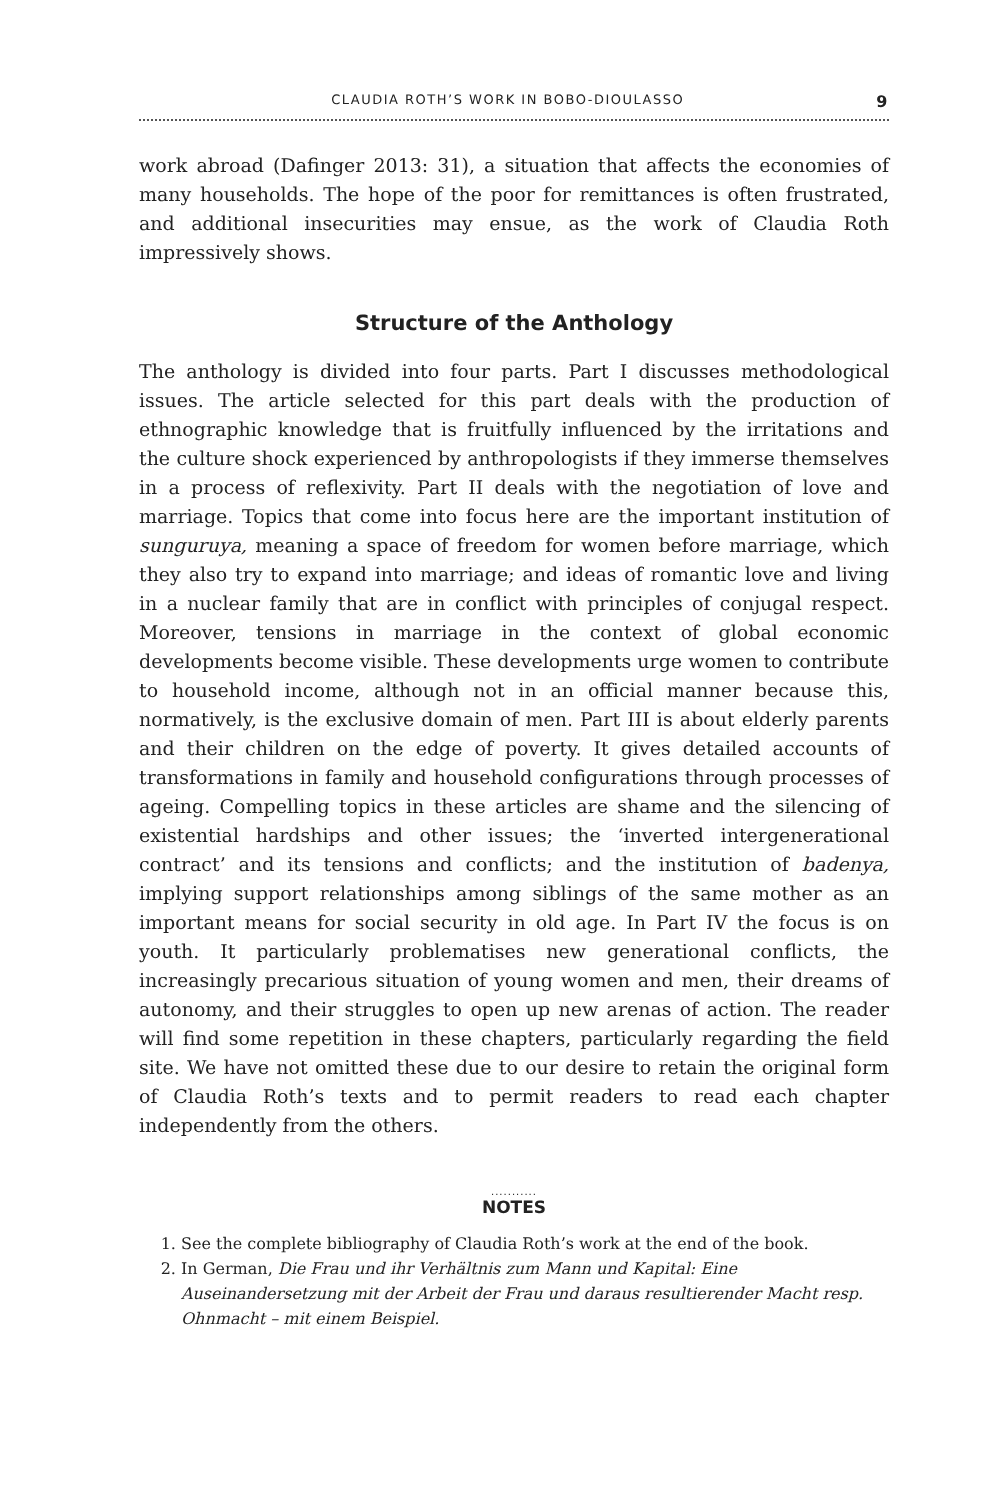CLAUDIA ROTH’S WORK IN BOBO-DIOULASSO 9
work abroad (Dafinger 2013: 31), a situation that affects the economies of many households. The hope of the poor for remittances is often frustrated, and additional insecurities may ensue, as the work of Claudia Roth impressively shows.
Structure of the Anthology
The anthology is divided into four parts. Part I discusses methodological issues. The article selected for this part deals with the production of ethnographic knowledge that is fruitfully influenced by the irritations and the culture shock experienced by anthropologists if they immerse themselves in a process of reflexivity. Part II deals with the negotiation of love and marriage. Topics that come into focus here are the important institution of sunguruya, meaning a space of freedom for women before marriage, which they also try to expand into marriage; and ideas of romantic love and living in a nuclear family that are in conflict with principles of conjugal respect. Moreover, tensions in marriage in the context of global economic developments become visible. These developments urge women to contribute to household income, although not in an official manner because this, normatively, is the exclusive domain of men. Part III is about elderly parents and their children on the edge of poverty. It gives detailed accounts of transformations in family and household configurations through processes of ageing. Compelling topics in these articles are shame and the silencing of existential hardships and other issues; the ‘inverted intergenerational contract’ and its tensions and conflicts; and the institution of badenya, implying support relationships among siblings of the same mother as an important means for social security in old age. In Part IV the focus is on youth. It particularly problematises new generational conflicts, the increasingly precarious situation of young women and men, their dreams of autonomy, and their struggles to open up new arenas of action. The reader will find some repetition in these chapters, particularly regarding the field site. We have not omitted these due to our desire to retain the original form of Claudia Roth’s texts and to permit readers to read each chapter independently from the others.
...........
NOTES
1. See the complete bibliography of Claudia Roth’s work at the end of the book.
2. In German, Die Frau und ihr Verhältnis zum Mann und Kapital: Eine Auseinandersetzung mit der Arbeit der Frau und daraus resultierender Macht resp. Ohnmacht – mit einem Beispiel.